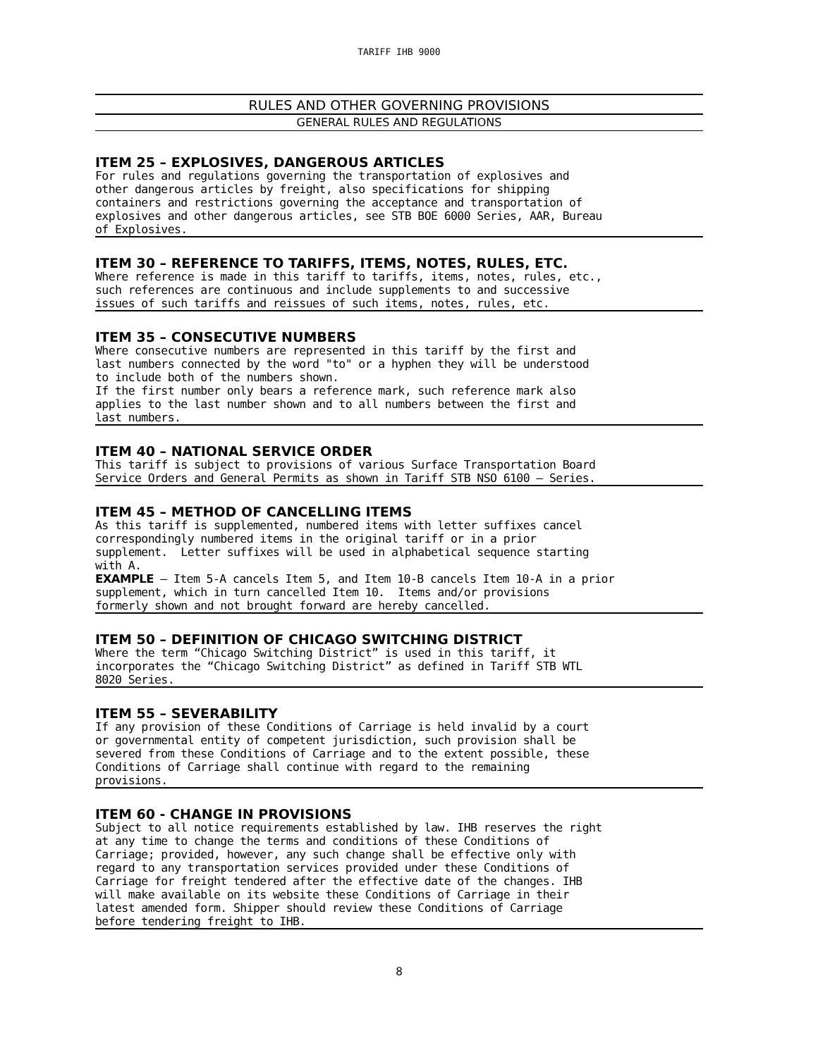TARIFF IHB 9000
RULES AND OTHER GOVERNING PROVISIONS
GENERAL RULES AND REGULATIONS
ITEM 25 – EXPLOSIVES, DANGEROUS ARTICLES
For rules and regulations governing the transportation of explosives and other dangerous articles by freight, also specifications for shipping containers and restrictions governing the acceptance and transportation of explosives and other dangerous articles, see STB BOE 6000 Series, AAR, Bureau of Explosives.
ITEM 30 – REFERENCE TO TARIFFS, ITEMS, NOTES, RULES, ETC.
Where reference is made in this tariff to tariffs, items, notes, rules, etc., such references are continuous and include supplements to and successive issues of such tariffs and reissues of such items, notes, rules, etc.
ITEM 35 – CONSECUTIVE NUMBERS
Where consecutive numbers are represented in this tariff by the first and last numbers connected by the word "to" or a hyphen they will be understood to include both of the numbers shown. If the first number only bears a reference mark, such reference mark also applies to the last number shown and to all numbers between the first and last numbers.
ITEM 40 – NATIONAL SERVICE ORDER
This tariff is subject to provisions of various Surface Transportation Board Service Orders and General Permits as shown in Tariff STB NSO 6100 – Series.
ITEM 45 – METHOD OF CANCELLING ITEMS
As this tariff is supplemented, numbered items with letter suffixes cancel correspondingly numbered items in the original tariff or in a prior supplement. Letter suffixes will be used in alphabetical sequence starting with A. EXAMPLE – Item 5-A cancels Item 5, and Item 10-B cancels Item 10-A in a prior supplement, which in turn cancelled Item 10. Items and/or provisions formerly shown and not brought forward are hereby cancelled.
ITEM 50 – DEFINITION OF CHICAGO SWITCHING DISTRICT
Where the term “Chicago Switching District” is used in this tariff, it incorporates the “Chicago Switching District” as defined in Tariff STB WTL 8020 Series.
ITEM 55 – SEVERABILITY
If any provision of these Conditions of Carriage is held invalid by a court or governmental entity of competent jurisdiction, such provision shall be severed from these Conditions of Carriage and to the extent possible, these Conditions of Carriage shall continue with regard to the remaining provisions.
ITEM 60 - CHANGE IN PROVISIONS
Subject to all notice requirements established by law. IHB reserves the right at any time to change the terms and conditions of these Conditions of Carriage; provided, however, any such change shall be effective only with regard to any transportation services provided under these Conditions of Carriage for freight tendered after the effective date of the changes. IHB will make available on its website these Conditions of Carriage in their latest amended form. Shipper should review these Conditions of Carriage before tendering freight to IHB.
8